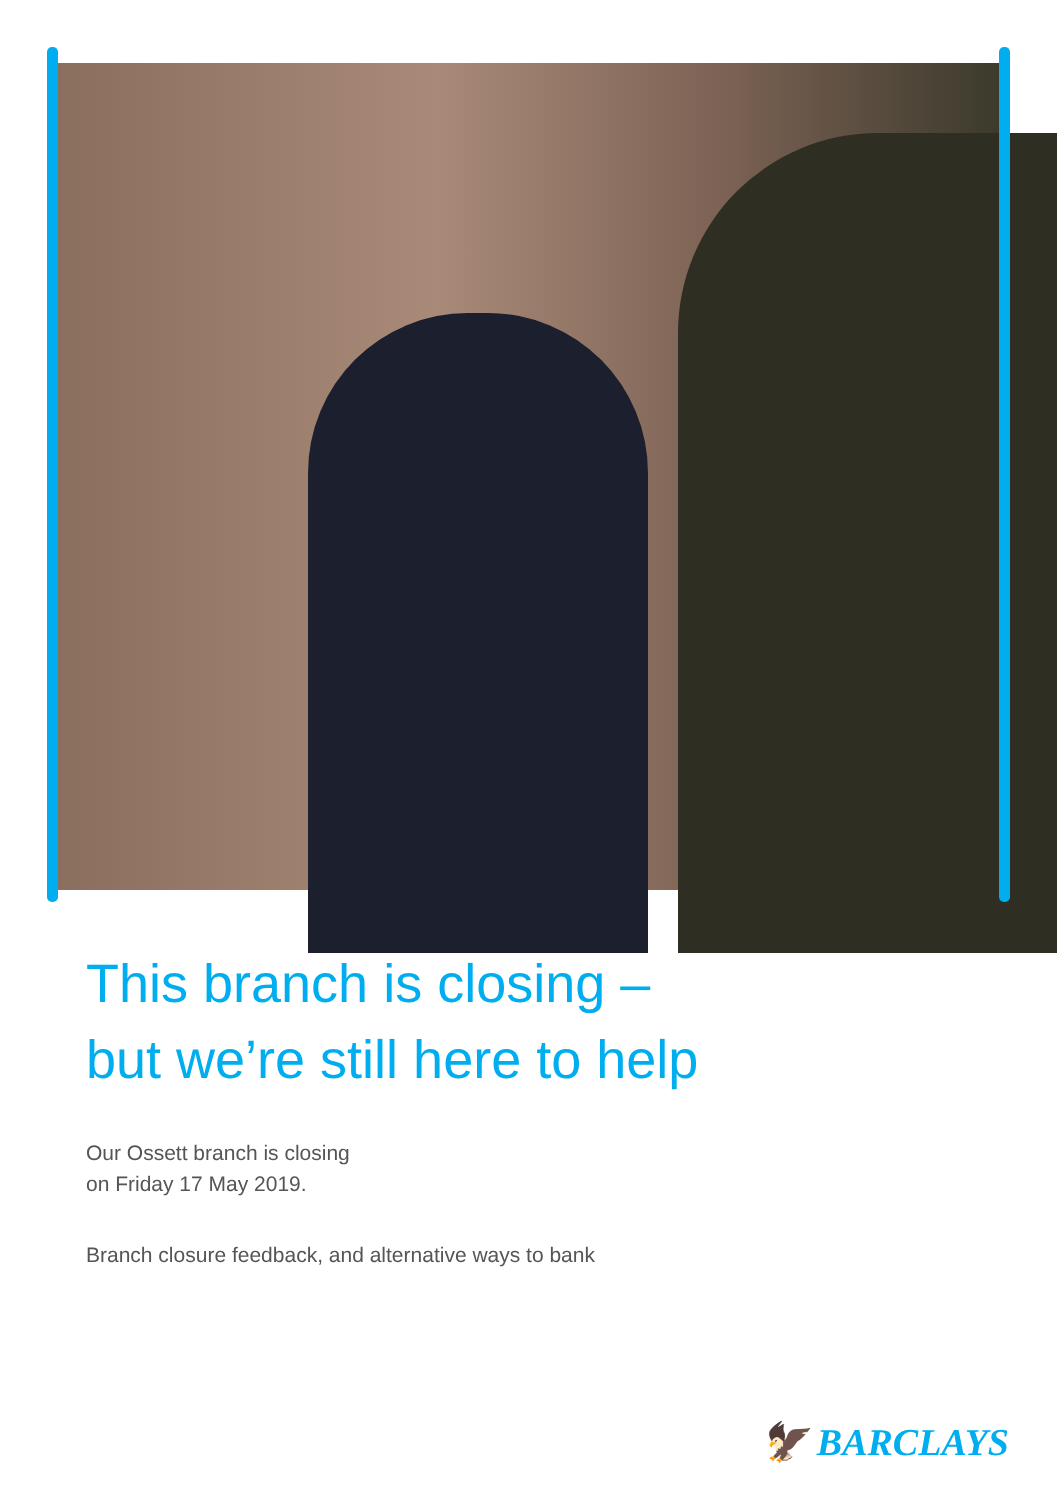This branch is closing –
but we’re still here to help
Our Ossett branch is closing
on Friday 17 May 2019.
Branch closure feedback, and alternative ways to bank
🦅 BARCLAYS